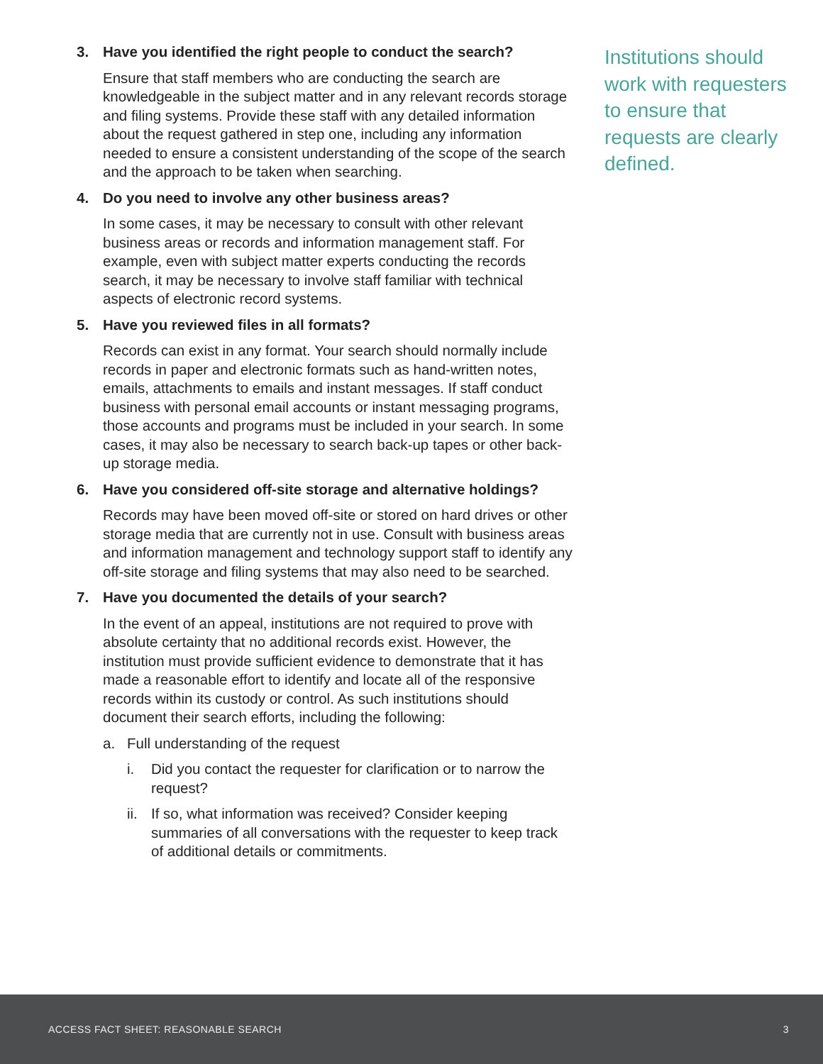3. Have you identified the right people to conduct the search?
Ensure that staff members who are conducting the search are knowledgeable in the subject matter and in any relevant records storage and filing systems. Provide these staff with any detailed information about the request gathered in step one, including any information needed to ensure a consistent understanding of the scope of the search and the approach to be taken when searching.
4. Do you need to involve any other business areas?
In some cases, it may be necessary to consult with other relevant business areas or records and information management staff. For example, even with subject matter experts conducting the records search, it may be necessary to involve staff familiar with technical aspects of electronic record systems.
5. Have you reviewed files in all formats?
Records can exist in any format. Your search should normally include records in paper and electronic formats such as hand-written notes, emails, attachments to emails and instant messages. If staff conduct business with personal email accounts or instant messaging programs, those accounts and programs must be included in your search. In some cases, it may also be necessary to search back-up tapes or other back-up storage media.
6. Have you considered off-site storage and alternative holdings?
Records may have been moved off-site or stored on hard drives or other storage media that are currently not in use. Consult with business areas and information management and technology support staff to identify any off-site storage and filing systems that may also need to be searched.
7. Have you documented the details of your search?
In the event of an appeal, institutions are not required to prove with absolute certainty that no additional records exist. However, the institution must provide sufficient evidence to demonstrate that it has made a reasonable effort to identify and locate all of the responsive records within its custody or control. As such institutions should document their search efforts, including the following:
a. Full understanding of the request
i. Did you contact the requester for clarification or to narrow the request?
ii. If so, what information was received? Consider keeping summaries of all conversations with the requester to keep track of additional details or commitments.
Institutions should work with requesters to ensure that requests are clearly defined.
ACCESS FACT SHEET: REASONABLE SEARCH 3